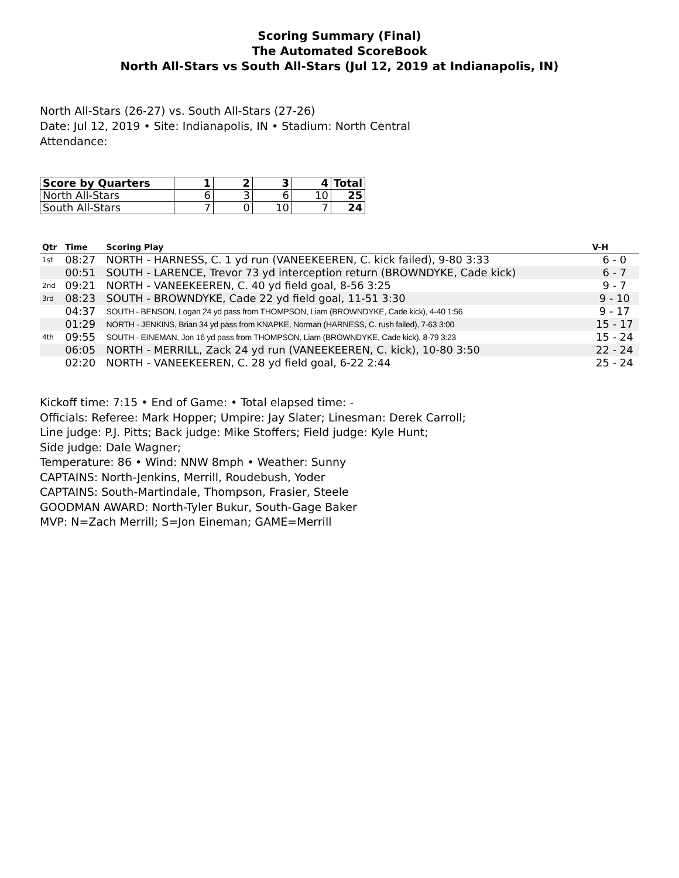Scoring Summary (Final)
The Automated ScoreBook
North All-Stars vs South All-Stars (Jul 12, 2019 at Indianapolis, IN)
North All-Stars (26-27) vs. South All-Stars (27-26)
Date: Jul 12, 2019 • Site: Indianapolis, IN • Stadium: North Central
Attendance:
| Score by Quarters | 1 | 2 | 3 | 4 | Total |
| --- | --- | --- | --- | --- | --- |
| North All-Stars | 6 | 3 | 6 | 10 | 25 |
| South All-Stars | 7 | 0 | 10 | 7 | 24 |
| Qtr | Time | Scoring Play | V-H |
| --- | --- | --- | --- |
| 1st | 08:27 | NORTH - HARNESS, C. 1 yd run (VANEEKEEREN, C. kick failed), 9-80 3:33 | 6 - 0 |
| | 00:51 | SOUTH - LARENCE, Trevor 73 yd interception return (BROWNDYKE, Cade kick) | 6 - 7 |
| 2nd | 09:21 | NORTH - VANEEKEEREN, C. 40 yd field goal, 8-56 3:25 | 9 - 7 |
| 3rd | 08:23 | SOUTH - BROWNDYKE, Cade 22 yd field goal, 11-51 3:30 | 9 - 10 |
| | 04:37 | SOUTH - BENSON, Logan 24 yd pass from THOMPSON, Liam (BROWNDYKE, Cade kick), 4-40 1:56 | 9 - 17 |
| | 01:29 | NORTH - JENKINS, Brian 34 yd pass from KNAPKE, Norman (HARNESS, C. rush failed), 7-63 3:00 | 15 - 17 |
| 4th | 09:55 | SOUTH - EINEMAN, Jon 16 yd pass from THOMPSON, Liam (BROWNDYKE, Cade kick), 8-79 3:23 | 15 - 24 |
| | 06:05 | NORTH - MERRILL, Zack 24 yd run (VANEEKEEREN, C. kick), 10-80 3:50 | 22 - 24 |
| | 02:20 | NORTH - VANEEKEEREN, C. 28 yd field goal, 6-22 2:44 | 25 - 24 |
Kickoff time: 7:15 • End of Game: • Total elapsed time: -
Officials: Referee: Mark Hopper; Umpire: Jay Slater; Linesman: Derek Carroll;
Line judge: P.J. Pitts; Back judge: Mike Stoffers; Field judge: Kyle Hunt;
Side judge: Dale Wagner;
Temperature: 86 • Wind: NNW 8mph • Weather: Sunny
CAPTAINS: North-Jenkins, Merrill, Roudebush, Yoder
CAPTAINS: South-Martindale, Thompson, Frasier, Steele
GOODMAN AWARD: North-Tyler Bukur, South-Gage Baker
MVP: N=Zach Merrill; S=Jon Eineman; GAME=Merrill